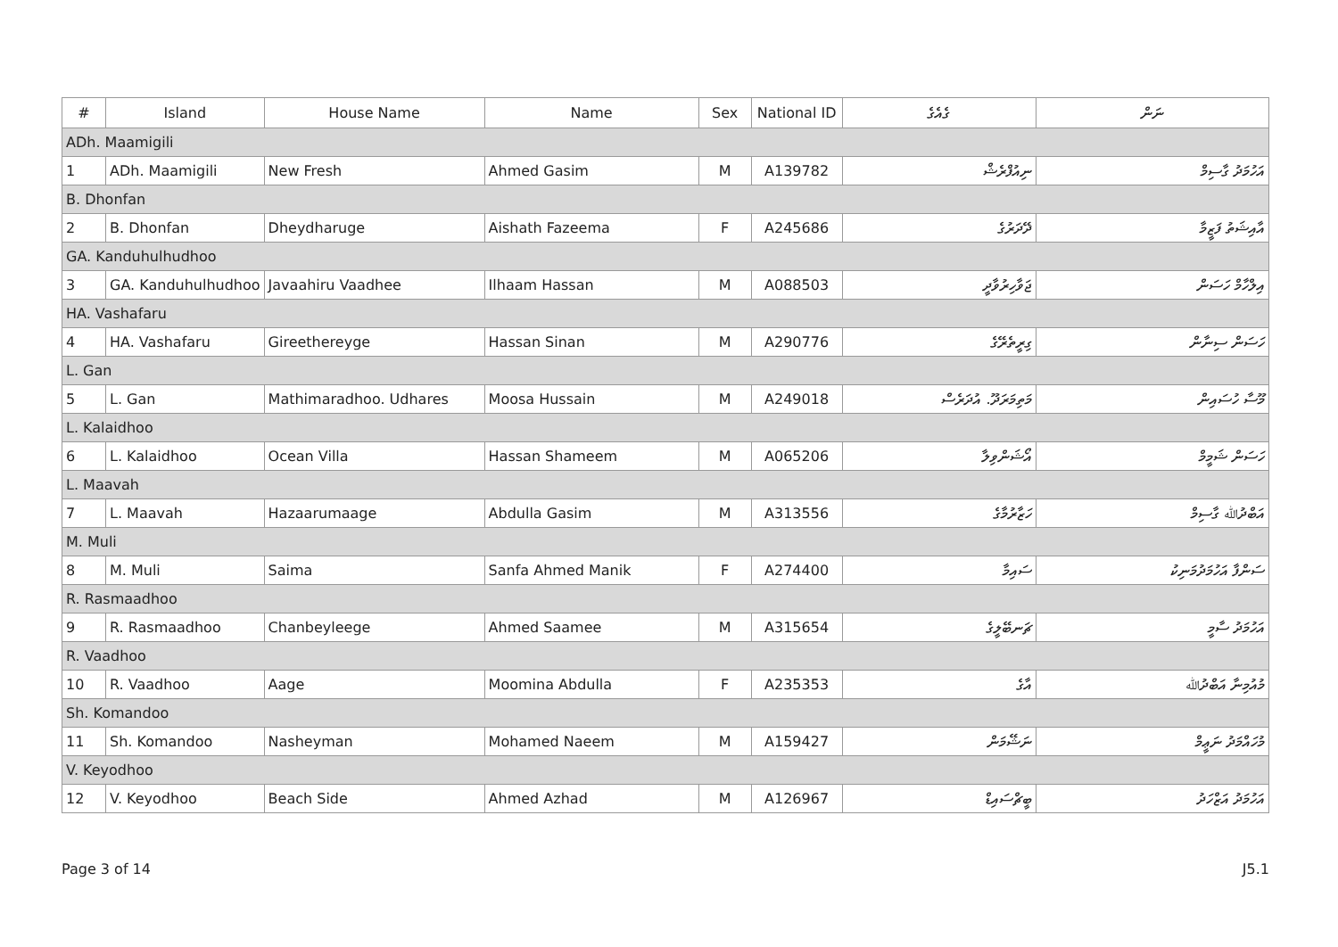| # | Island | House Name | Name | Sex | National ID | ގެއެގެ | ނަން |
| --- | --- | --- | --- | --- | --- | --- | --- |
| ADh. Maamigili | | | | | | | |
| 1 | ADh. Maamigili | New Fresh | Ahmed Gasim | M | A139782 | ނިއުފްރެޝް | އަހުމަދު ގާސިމް |
| B. Dhonfan | | | | | | | |
| 2 | B. Dhonfan | Dheydharuge | Aishath Fazeema | F | A245686 | ދޭދަރުގެ | އާއިޝަތު ފަޒީމާ |
| GA. Kanduhulhudhoo | | | | | | | |
| 3 | GA. Kanduhulhudhoo | Javaahiru Vaadhee | Ilhaam Hassan | M | A088503 | ޖަވާހިރުވާދީ | އިލްހާމް ހަސަން |
| HA. Vashafaru | | | | | | | |
| 4 | HA. Vashafaru | Gireethereyge | Hassan Sinan | M | A290776 | ގިރީތެރޭގެ | ހަސަން ސިނާން |
| L. Gan | | | | | | | |
| 5 | L. Gan | Mathimaradhoo. Udhares | Moosa Hussain | M | A249018 | މަތިމަރަދޫ. އުދަރެސް | މޫސާ ހުސައިން |
| L. Kalaidhoo | | | | | | | |
| 6 | L. Kalaidhoo | Ocean Villa | Hassan Shameem | M | A065206 | އޯޝަންވިލާ | ހަސަން ޝަމީމް |
| L. Maavah | | | | | | | |
| 7 | L. Maavah | Hazaarumaage | Abdulla Gasim | M | A313556 | ހަޒާރުމާގެ | އަބްދުﷲ ގާސިމް |
| M. Muli | | | | | | | |
| 8 | M. Muli | Saima | Sanfa Ahmed Manik | F | A274400 | ސައިމާ | ސަންފާ އަހުމަދުމަނިކު |
| R. Rasmaadhoo | | | | | | | |
| 9 | R. Rasmaadhoo | Chanbeyleege | Ahmed Saamee | M | A315654 | ޗަނބޭލީގެ | އަހުމަދު ސާމީ |
| R. Vaadhoo | | | | | | | |
| 10 | R. Vaadhoo | Aage | Moomina Abdulla | F | A235353 | އާގެ | މުއުމިނާ އަބްދުﷲ |
| Sh. Komandoo | | | | | | | |
| 11 | Sh. Komandoo | Nasheyman | Mohamed Naeem | M | A159427 | ނަޝޭމަން | މުހައްމަދު ނަޢީމް |
| V. Keyodhoo | | | | | | | |
| 12 | V. Keyodhoo | Beach Side | Ahmed Azhad | M | A126967 | ބީޗްސައިޑް | އަހުމަދު އަޒްހަދު |
Page 3 of 14 J5.1